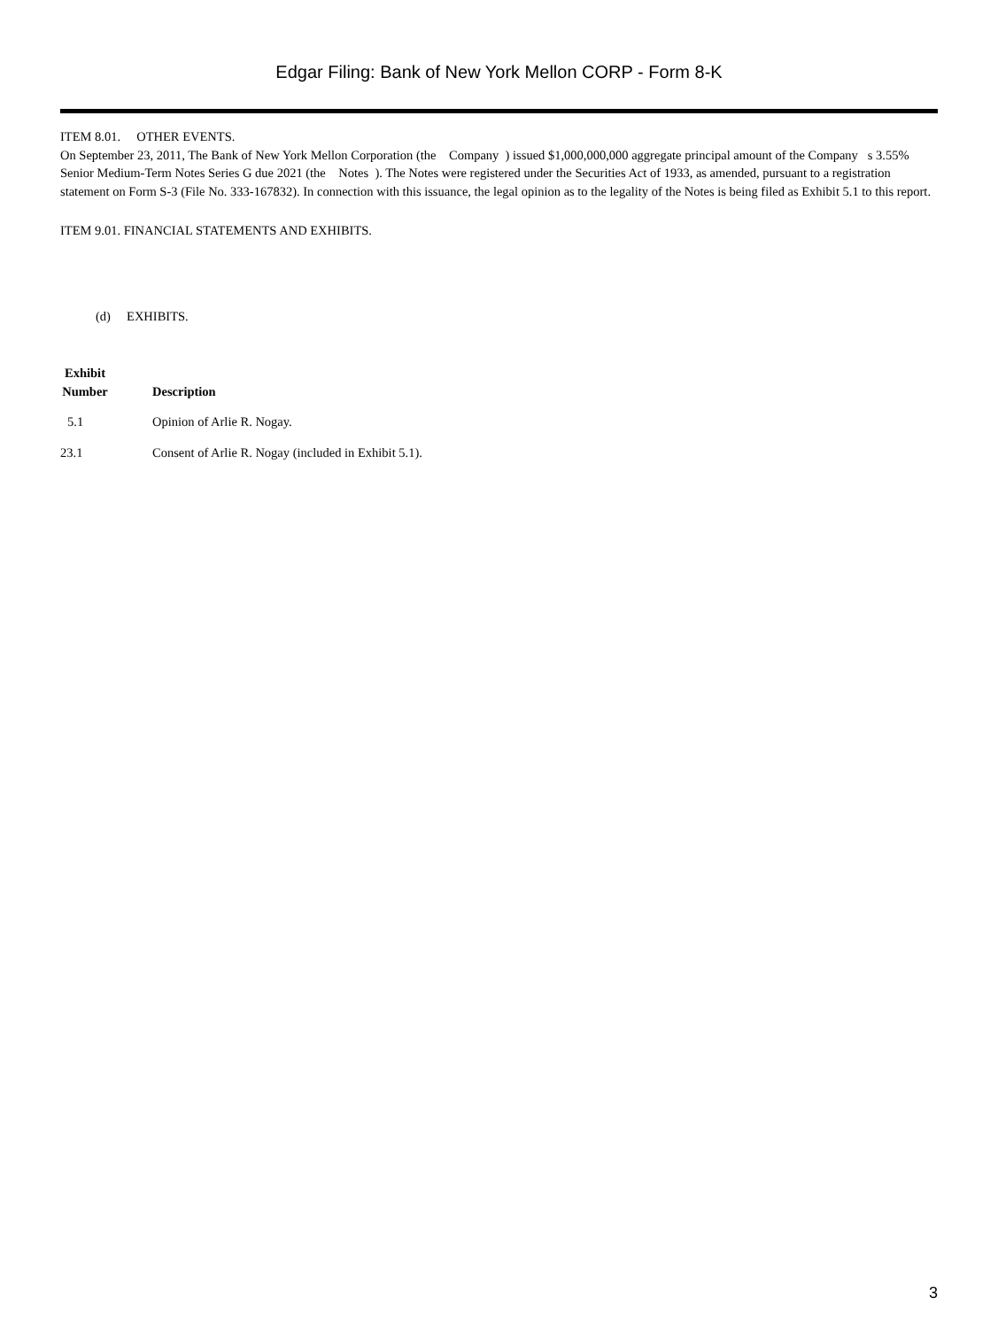Edgar Filing: Bank of New York Mellon CORP - Form 8-K
ITEM 8.01. OTHER EVENTS.
On September 23, 2011, The Bank of New York Mellon Corporation (the Company ) issued $1,000,000,000 aggregate principal amount of the Company s 3.55% Senior Medium-Term Notes Series G due 2021 (the Notes ). The Notes were registered under the Securities Act of 1933, as amended, pursuant to a registration statement on Form S-3 (File No. 333-167832). In connection with this issuance, the legal opinion as to the legality of the Notes is being filed as Exhibit 5.1 to this report.
ITEM 9.01. FINANCIAL STATEMENTS AND EXHIBITS.
(d) EXHIBITS.
| Exhibit Number | Description |
| --- | --- |
| 5.1 | Opinion of Arlie R. Nogay. |
| 23.1 | Consent of Arlie R. Nogay (included in Exhibit 5.1). |
3